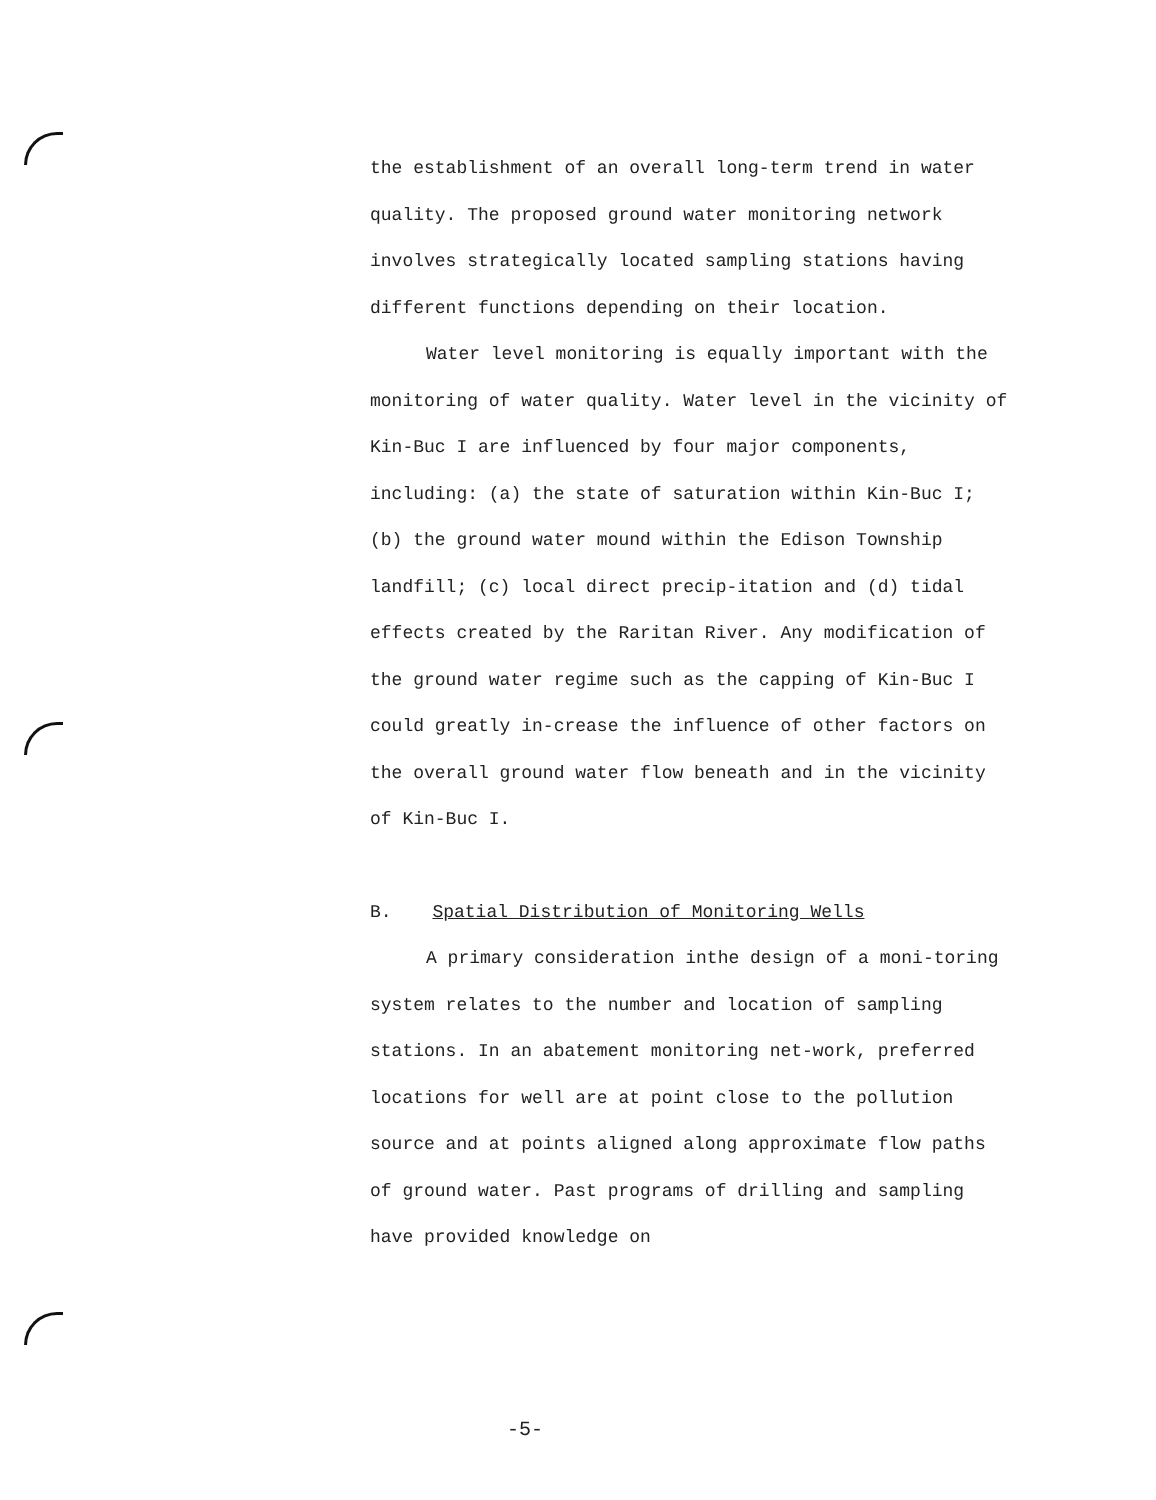the establishment of an overall long-term trend in water quality. The proposed ground water monitoring network involves strategically located sampling stations having different functions depending on their location.
Water level monitoring is equally important with the monitoring of water quality. Water level in the vicinity of Kin-Buc I are influenced by four major components, including: (a) the state of saturation within Kin-Buc I; (b) the ground water mound within the Edison Township landfill; (c) local direct precip-itation and (d) tidal effects created by the Raritan River. Any modification of the ground water regime such as the capping of Kin-Buc I could greatly in-crease the influence of other factors on the overall ground water flow beneath and in the vicinity of Kin-Buc I.
B. Spatial Distribution of Monitoring Wells
A primary consideration inthe design of a moni-toring system relates to the number and location of sampling stations. In an abatement monitoring net-work, preferred locations for well are at point close to the pollution source and at points aligned along approximate flow paths of ground water. Past programs of drilling and sampling have provided knowledge on
-5-